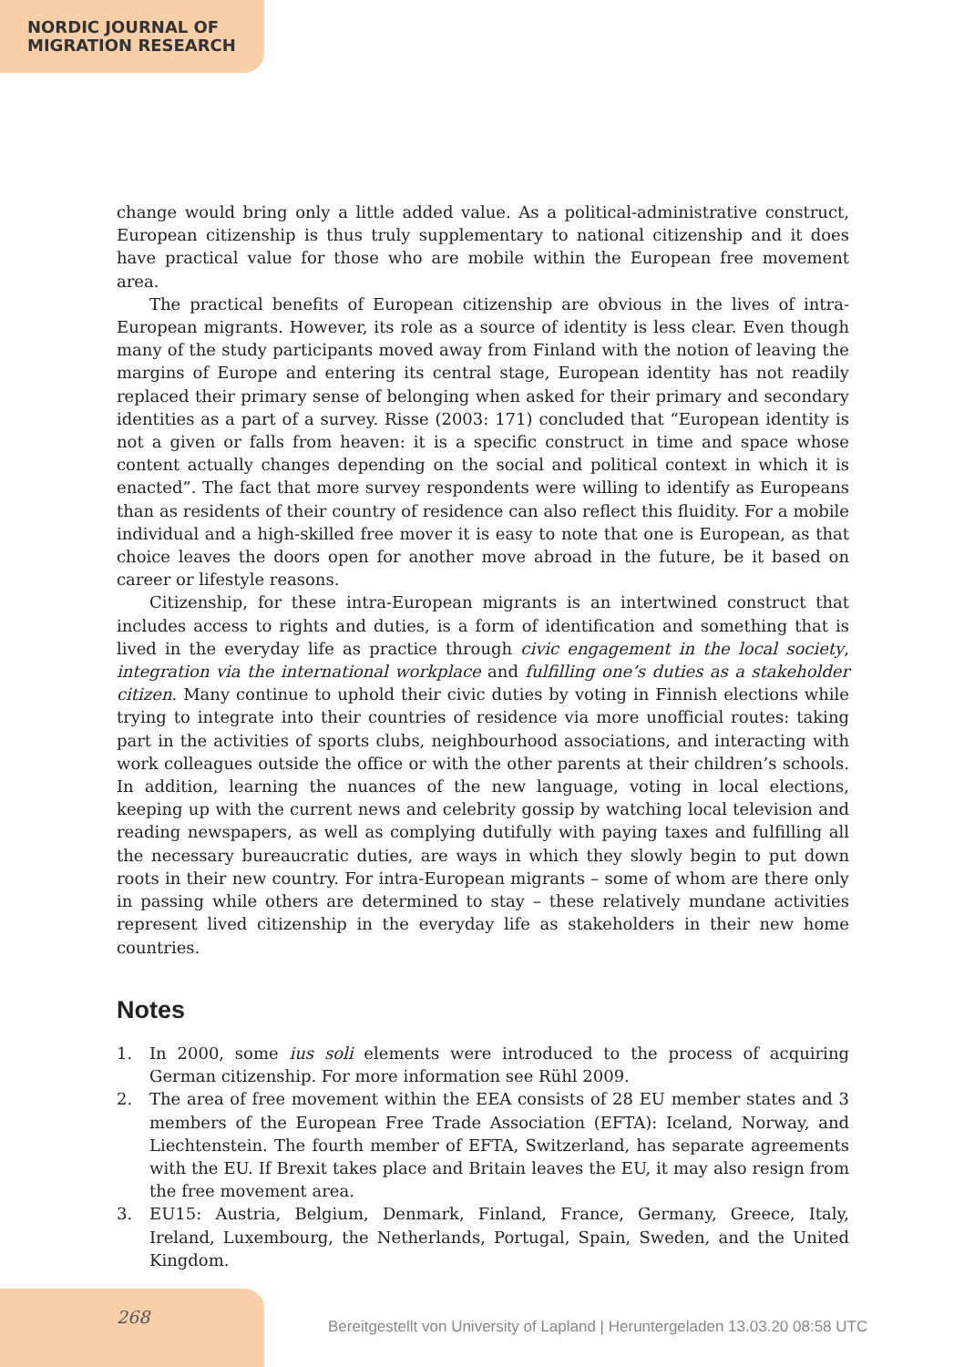NORDIC JOURNAL OF
MIGRATION RESEARCH
change would bring only a little added value. As a political-administrative construct, European citizenship is thus truly supplementary to national citizenship and it does have practical value for those who are mobile within the European free movement area.
The practical benefits of European citizenship are obvious in the lives of intra-European migrants. However, its role as a source of identity is less clear. Even though many of the study participants moved away from Finland with the notion of leaving the margins of Europe and entering its central stage, European identity has not readily replaced their primary sense of belonging when asked for their primary and secondary identities as a part of a survey. Risse (2003: 171) concluded that “European identity is not a given or falls from heaven: it is a specific construct in time and space whose content actually changes depending on the social and political context in which it is enacted”. The fact that more survey respondents were willing to identify as Europeans than as residents of their country of residence can also reflect this fluidity. For a mobile individual and a high-skilled free mover it is easy to note that one is European, as that choice leaves the doors open for another move abroad in the future, be it based on career or lifestyle reasons.
Citizenship, for these intra-European migrants is an intertwined construct that includes access to rights and duties, is a form of identification and something that is lived in the everyday life as practice through civic engagement in the local society, integration via the international workplace and fulfilling one’s duties as a stakeholder citizen. Many continue to uphold their civic duties by voting in Finnish elections while trying to integrate into their countries of residence via more unofficial routes: taking part in the activities of sports clubs, neighbourhood associations, and interacting with work colleagues outside the office or with the other parents at their children’s schools. In addition, learning the nuances of the new language, voting in local elections, keeping up with the current news and celebrity gossip by watching local television and reading newspapers, as well as complying dutifully with paying taxes and fulfilling all the necessary bureaucratic duties, are ways in which they slowly begin to put down roots in their new country. For intra-European migrants – some of whom are there only in passing while others are determined to stay – these relatively mundane activities represent lived citizenship in the everyday life as stakeholders in their new home countries.
Notes
1. In 2000, some ius soli elements were introduced to the process of acquiring German citizenship. For more information see Rühl 2009.
2. The area of free movement within the EEA consists of 28 EU member states and 3 members of the European Free Trade Association (EFTA): Iceland, Norway, and Liechtenstein. The fourth member of EFTA, Switzerland, has separate agreements with the EU. If Brexit takes place and Britain leaves the EU, it may also resign from the free movement area.
3. EU15: Austria, Belgium, Denmark, Finland, France, Germany, Greece, Italy, Ireland, Luxembourg, the Netherlands, Portugal, Spain, Sweden, and the United Kingdom.
268
Bereitgestellt von University of Lapland | Heruntergeladen 13.03.20 08:58 UTC